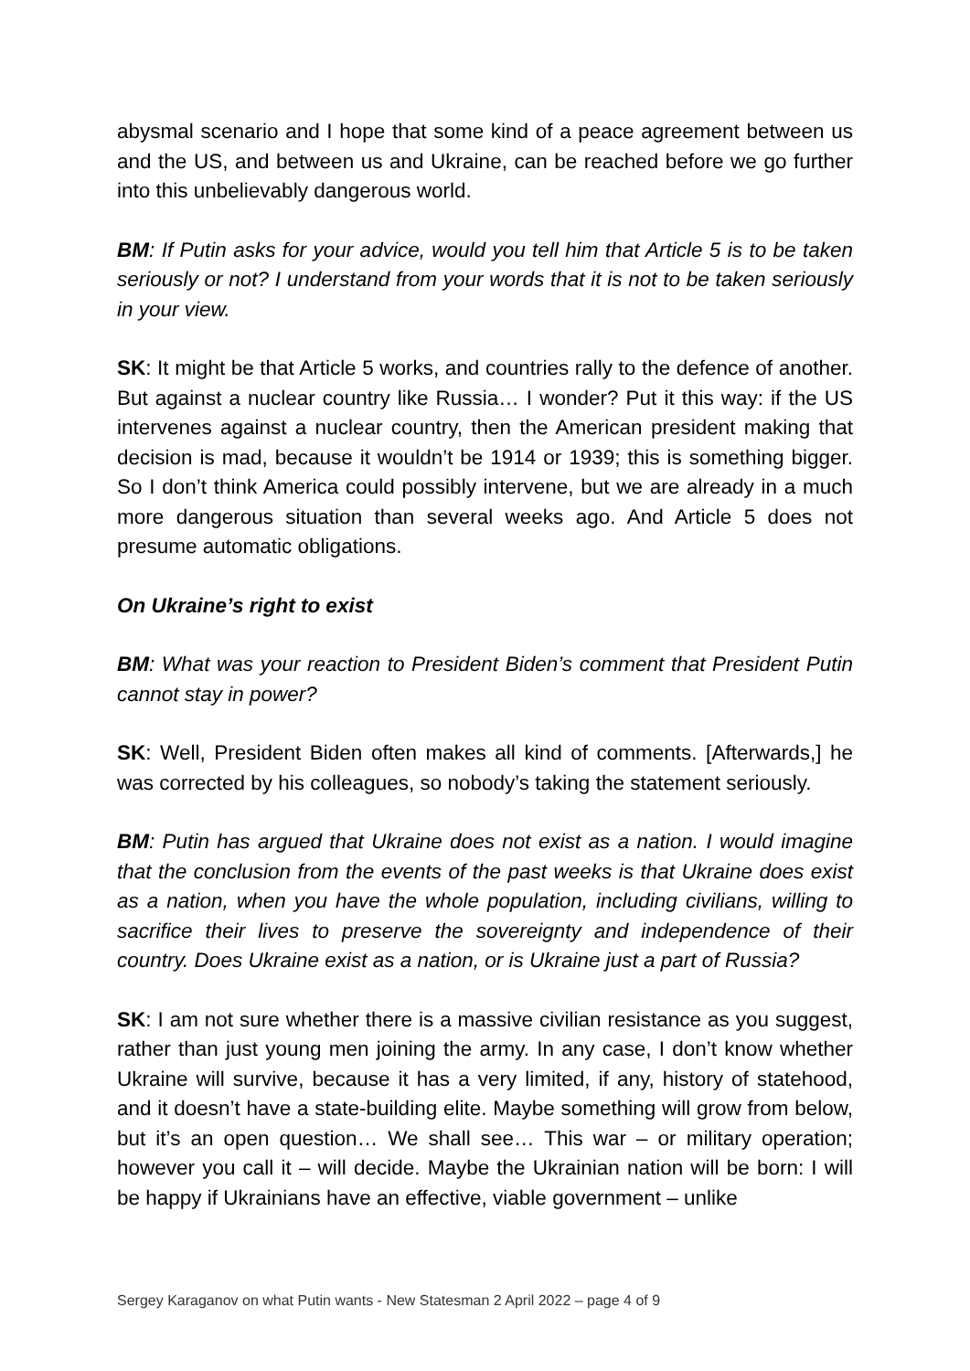abysmal scenario and I hope that some kind of a peace agreement between us and the US, and between us and Ukraine, can be reached before we go further into this unbelievably dangerous world.
BM: If Putin asks for your advice, would you tell him that Article 5 is to be taken seriously or not? I understand from your words that it is not to be taken seriously in your view.
SK: It might be that Article 5 works, and countries rally to the defence of another. But against a nuclear country like Russia… I wonder? Put it this way: if the US intervenes against a nuclear country, then the American president making that decision is mad, because it wouldn’t be 1914 or 1939; this is something bigger. So I don’t think America could possibly intervene, but we are already in a much more dangerous situation than several weeks ago. And Article 5 does not presume automatic obligations.
On Ukraine’s right to exist
BM: What was your reaction to President Biden’s comment that President Putin cannot stay in power?
SK: Well, President Biden often makes all kind of comments. [Afterwards,] he was corrected by his colleagues, so nobody’s taking the statement seriously.
BM: Putin has argued that Ukraine does not exist as a nation. I would imagine that the conclusion from the events of the past weeks is that Ukraine does exist as a nation, when you have the whole population, including civilians, willing to sacrifice their lives to preserve the sovereignty and independence of their country. Does Ukraine exist as a nation, or is Ukraine just a part of Russia?
SK: I am not sure whether there is a massive civilian resistance as you suggest, rather than just young men joining the army. In any case, I don’t know whether Ukraine will survive, because it has a very limited, if any, history of statehood, and it doesn’t have a state-building elite. Maybe something will grow from below, but it’s an open question… We shall see… This war – or military operation; however you call it – will decide. Maybe the Ukrainian nation will be born: I will be happy if Ukrainians have an effective, viable government – unlike
Sergey Karaganov on what Putin wants - New Statesman 2 April 2022 – page 4 of 9